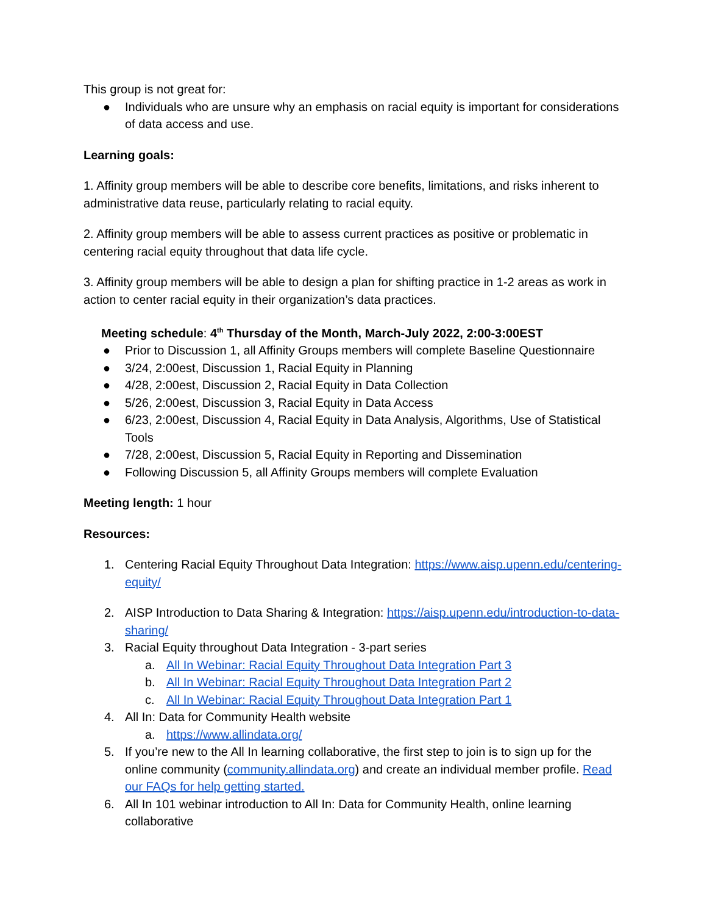This group is not great for:
● Individuals who are unsure why an emphasis on racial equity is important for considerations of data access and use.
Learning goals:
1. Affinity group members will be able to describe core benefits, limitations, and risks inherent to administrative data reuse, particularly relating to racial equity.
2. Affinity group members will be able to assess current practices as positive or problematic in centering racial equity throughout that data life cycle.
3. Affinity group members will be able to design a plan for shifting practice in 1-2 areas as work in action to center racial equity in their organization’s data practices.
Meeting schedule: 4<sup>th</sup> Thursday of the Month, March-July 2022, 2:00-3:00EST
● Prior to Discussion 1, all Affinity Groups members will complete Baseline Questionnaire
● 3/24, 2:00est, Discussion 1, Racial Equity in Planning
● 4/28, 2:00est, Discussion 2, Racial Equity in Data Collection
● 5/26, 2:00est, Discussion 3, Racial Equity in Data Access
● 6/23, 2:00est, Discussion 4, Racial Equity in Data Analysis, Algorithms, Use of Statistical Tools
● 7/28, 2:00est, Discussion 5, Racial Equity in Reporting and Dissemination
● Following Discussion 5, all Affinity Groups members will complete Evaluation
Meeting length: 1 hour
Resources:
1. Centering Racial Equity Throughout Data Integration: https://www.aisp.upenn.edu/centering-equity/
2. AISP Introduction to Data Sharing & Integration: https://aisp.upenn.edu/introduction-to-data-sharing/
3. Racial Equity throughout Data Integration - 3-part series
a. All In Webinar: Racial Equity Throughout Data Integration Part 3
b. All In Webinar: Racial Equity Throughout Data Integration Part 2
c. All In Webinar: Racial Equity Throughout Data Integration Part 1
4. All In: Data for Community Health website
a. https://www.allindata.org/
5. If you’re new to the All In learning collaborative, the first step to join is to sign up for the online community (community.allindata.org) and create an individual member profile. Read our FAQs for help getting started.
6. All In 101 webinar introduction to All In: Data for Community Health, online learning collaborative